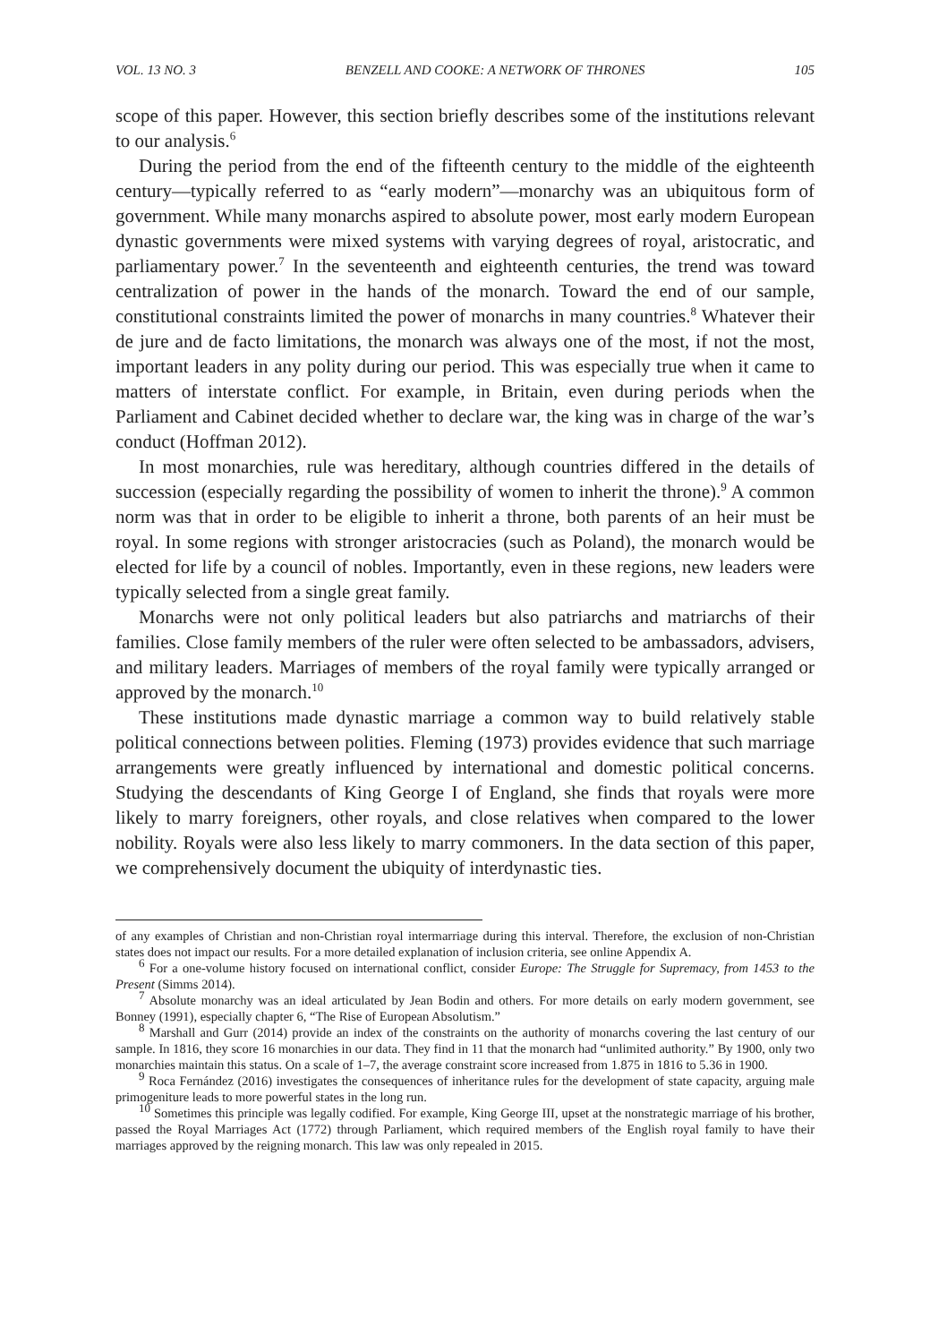VOL. 13 NO. 3 BENZELL AND COOKE: A NETWORK OF THRONES 105
scope of this paper. However, this section briefly describes some of the institutions relevant to our analysis.<sup>6</sup>
During the period from the end of the fifteenth century to the middle of the eighteenth century—typically referred to as “early modern”—monarchy was an ubiquitous form of government. While many monarchs aspired to absolute power, most early modern European dynastic governments were mixed systems with varying degrees of royal, aristocratic, and parliamentary power.<sup>7</sup> In the seventeenth and eighteenth centuries, the trend was toward centralization of power in the hands of the monarch. Toward the end of our sample, constitutional constraints limited the power of monarchs in many countries.<sup>8</sup> Whatever their de jure and de facto limitations, the monarch was always one of the most, if not the most, important leaders in any polity during our period. This was especially true when it came to matters of interstate conflict. For example, in Britain, even during periods when the Parliament and Cabinet decided whether to declare war, the king was in charge of the war’s conduct (Hoffman 2012).
In most monarchies, rule was hereditary, although countries differed in the details of succession (especially regarding the possibility of women to inherit the throne).<sup>9</sup> A common norm was that in order to be eligible to inherit a throne, both parents of an heir must be royal. In some regions with stronger aristocracies (such as Poland), the monarch would be elected for life by a council of nobles. Importantly, even in these regions, new leaders were typically selected from a single great family.
Monarchs were not only political leaders but also patriarchs and matriarchs of their families. Close family members of the ruler were often selected to be ambassadors, advisers, and military leaders. Marriages of members of the royal family were typically arranged or approved by the monarch.<sup>10</sup>
These institutions made dynastic marriage a common way to build relatively stable political connections between polities. Fleming (1973) provides evidence that such marriage arrangements were greatly influenced by international and domestic political concerns. Studying the descendants of King George I of England, she finds that royals were more likely to marry foreigners, other royals, and close relatives when compared to the lower nobility. Royals were also less likely to marry commoners. In the data section of this paper, we comprehensively document the ubiquity of interdynastic ties.
of any examples of Christian and non-Christian royal intermarriage during this interval. Therefore, the exclusion of non-Christian states does not impact our results. For a more detailed explanation of inclusion criteria, see online Appendix A.
<sup>6</sup> For a one-volume history focused on international conflict, consider Europe: The Struggle for Supremacy, from 1453 to the Present (Simms 2014).
<sup>7</sup> Absolute monarchy was an ideal articulated by Jean Bodin and others. For more details on early modern government, see Bonney (1991), especially chapter 6, “The Rise of European Absolutism.”
<sup>8</sup> Marshall and Gurr (2014) provide an index of the constraints on the authority of monarchs covering the last century of our sample. In 1816, they score 16 monarchies in our data. They find in 11 that the monarch had “unlimited authority.” By 1900, only two monarchies maintain this status. On a scale of 1–7, the average constraint score increased from 1.875 in 1816 to 5.36 in 1900.
<sup>9</sup> Roca Fernández (2016) investigates the consequences of inheritance rules for the development of state capacity, arguing male primogeniture leads to more powerful states in the long run.
<sup>10</sup> Sometimes this principle was legally codified. For example, King George III, upset at the nonstrategic marriage of his brother, passed the Royal Marriages Act (1772) through Parliament, which required members of the English royal family to have their marriages approved by the reigning monarch. This law was only repealed in 2015.